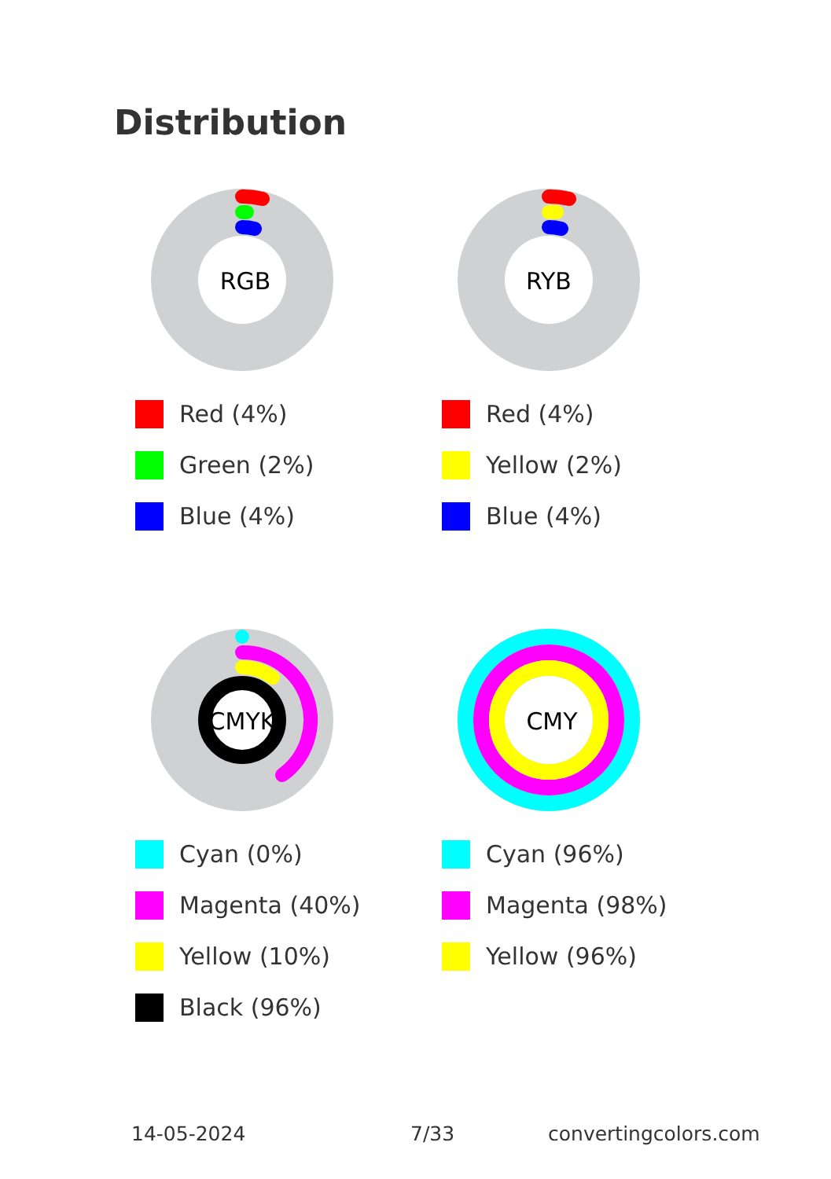Distribution
RGB
Red (4%)
Green (2%)
Blue (4%)
RYB
Red (4%)
Yellow (2%)
Blue (4%)
CMYK
Cyan (0%)
Magenta (40%)
Yellow (10%)
Black (96%)
CMY
Cyan (96%)
Magenta (98%)
Yellow (96%)
14-05-2024 7/33 convertingcolors.com